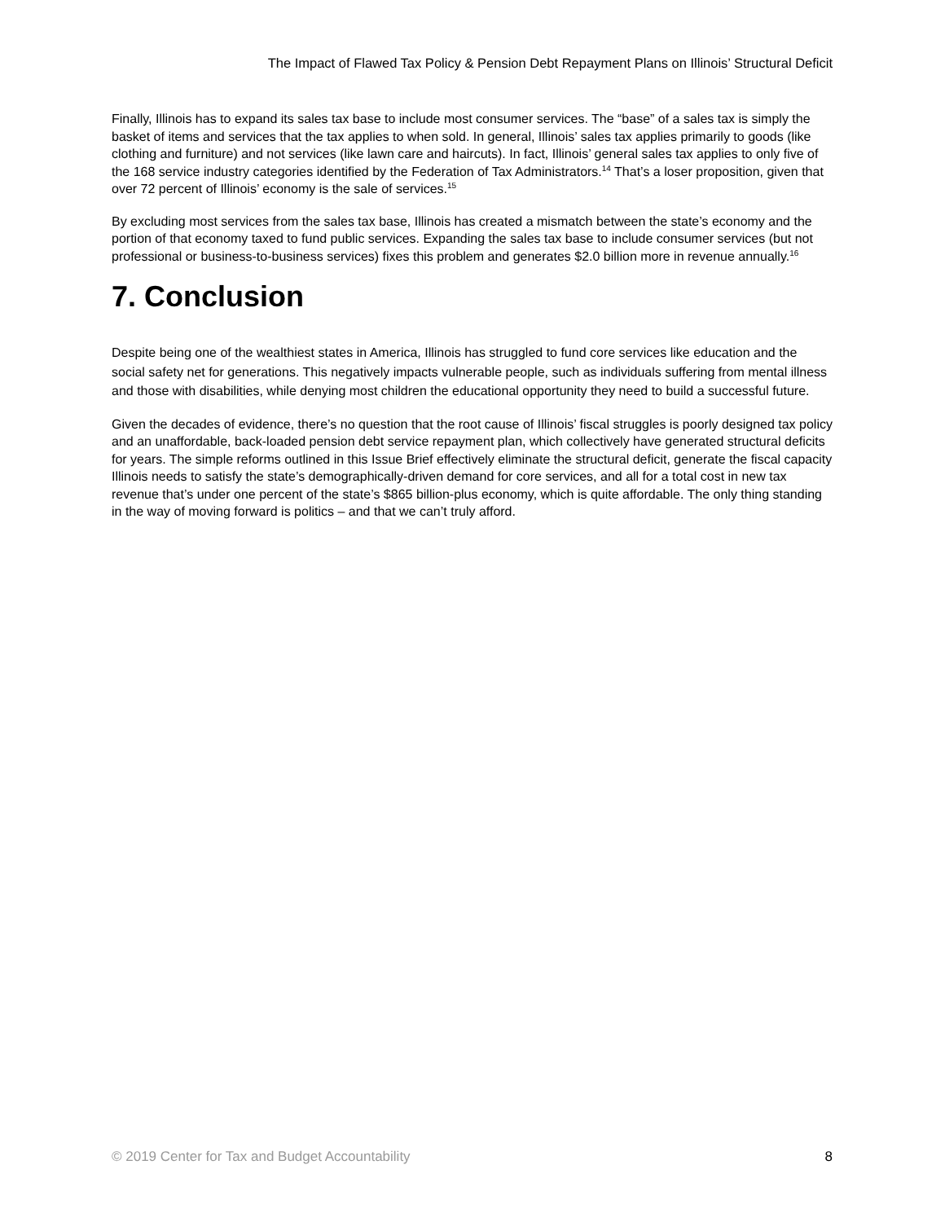The Impact of Flawed Tax Policy & Pension Debt Repayment Plans on Illinois’ Structural Deficit
Finally, Illinois has to expand its sales tax base to include most consumer services. The “base” of a sales tax is simply the basket of items and services that the tax applies to when sold. In general, Illinois’ sales tax applies primarily to goods (like clothing and furniture) and not services (like lawn care and haircuts). In fact, Illinois’ general sales tax applies to only five of the 168 service industry categories identified by the Federation of Tax Administrators.<sup>14</sup> That’s a loser proposition, given that over 72 percent of Illinois’ economy is the sale of services.<sup>15</sup>
By excluding most services from the sales tax base, Illinois has created a mismatch between the state’s economy and the portion of that economy taxed to fund public services. Expanding the sales tax base to include consumer services (but not professional or business-to-business services) fixes this problem and generates $2.0 billion more in revenue annually.<sup>16</sup>
7. Conclusion
Despite being one of the wealthiest states in America, Illinois has struggled to fund core services like education and the social safety net for generations. This negatively impacts vulnerable people, such as individuals suffering from mental illness and those with disabilities, while denying most children the educational opportunity they need to build a successful future.
Given the decades of evidence, there’s no question that the root cause of Illinois’ fiscal struggles is poorly designed tax policy and an unaffordable, back-loaded pension debt service repayment plan, which collectively have generated structural deficits for years. The simple reforms outlined in this Issue Brief effectively eliminate the structural deficit, generate the fiscal capacity Illinois needs to satisfy the state’s demographically-driven demand for core services, and all for a total cost in new tax revenue that’s under one percent of the state’s $865 billion-plus economy, which is quite affordable. The only thing standing in the way of moving forward is politics – and that we can’t truly afford.
© 2019 Center for Tax and Budget Accountability 8